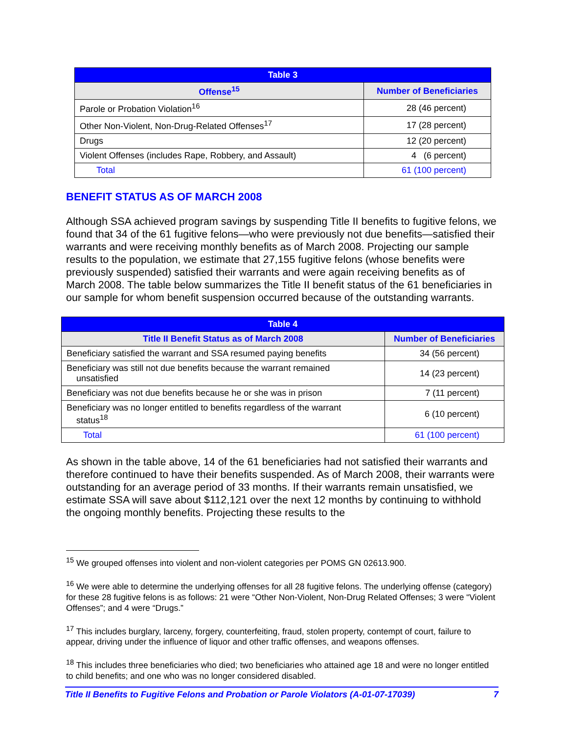| Table 3 | |
| --- | --- |
| Offense<sup>15</sup> | Number of Beneficiaries |
| Parole or Probation Violation<sup>16</sup> | 28 (46 percent) |
| Other Non-Violent, Non-Drug-Related Offenses<sup>17</sup> | 17 (28 percent) |
| Drugs | 12 (20 percent) |
| Violent Offenses (includes Rape, Robbery, and Assault) | 4 (6 percent) |
| Total | 61 (100 percent) |
BENEFIT STATUS AS OF MARCH 2008
Although SSA achieved program savings by suspending Title II benefits to fugitive felons, we found that 34 of the 61 fugitive felons—who were previously not due benefits—satisfied their warrants and were receiving monthly benefits as of March 2008. Projecting our sample results to the population, we estimate that 27,155 fugitive felons (whose benefits were previously suspended) satisfied their warrants and were again receiving benefits as of March 2008. The table below summarizes the Title II benefit status of the 61 beneficiaries in our sample for whom benefit suspension occurred because of the outstanding warrants.
| Table 4 | |
| --- | --- |
| Title II Benefit Status as of March 2008 | Number of Beneficiaries |
| Beneficiary satisfied the warrant and SSA resumed paying benefits | 34 (56 percent) |
| Beneficiary was still not due benefits because the warrant remained unsatisfied | 14 (23 percent) |
| Beneficiary was not due benefits because he or she was in prison | 7 (11 percent) |
| Beneficiary was no longer entitled to benefits regardless of the warrant status<sup>18</sup> | 6 (10 percent) |
| Total | 61 (100 percent) |
As shown in the table above, 14 of the 61 beneficiaries had not satisfied their warrants and therefore continued to have their benefits suspended. As of March 2008, their warrants were outstanding for an average period of 33 months. If their warrants remain unsatisfied, we estimate SSA will save about $112,121 over the next 12 months by continuing to withhold the ongoing monthly benefits. Projecting these results to the
<sup>15</sup> We grouped offenses into violent and non-violent categories per POMS GN 02613.900.
<sup>16</sup> We were able to determine the underlying offenses for all 28 fugitive felons. The underlying offense (category) for these 28 fugitive felons is as follows: 21 were “Other Non-Violent, Non-Drug Related Offenses; 3 were “Violent Offenses”; and 4 were “Drugs.”
<sup>17</sup> This includes burglary, larceny, forgery, counterfeiting, fraud, stolen property, contempt of court, failure to appear, driving under the influence of liquor and other traffic offenses, and weapons offenses.
<sup>18</sup> This includes three beneficiaries who died; two beneficiaries who attained age 18 and were no longer entitled to child benefits; and one who was no longer considered disabled.
Title II Benefits to Fugitive Felons and Probation or Parole Violators (A-01-07-17039) 7